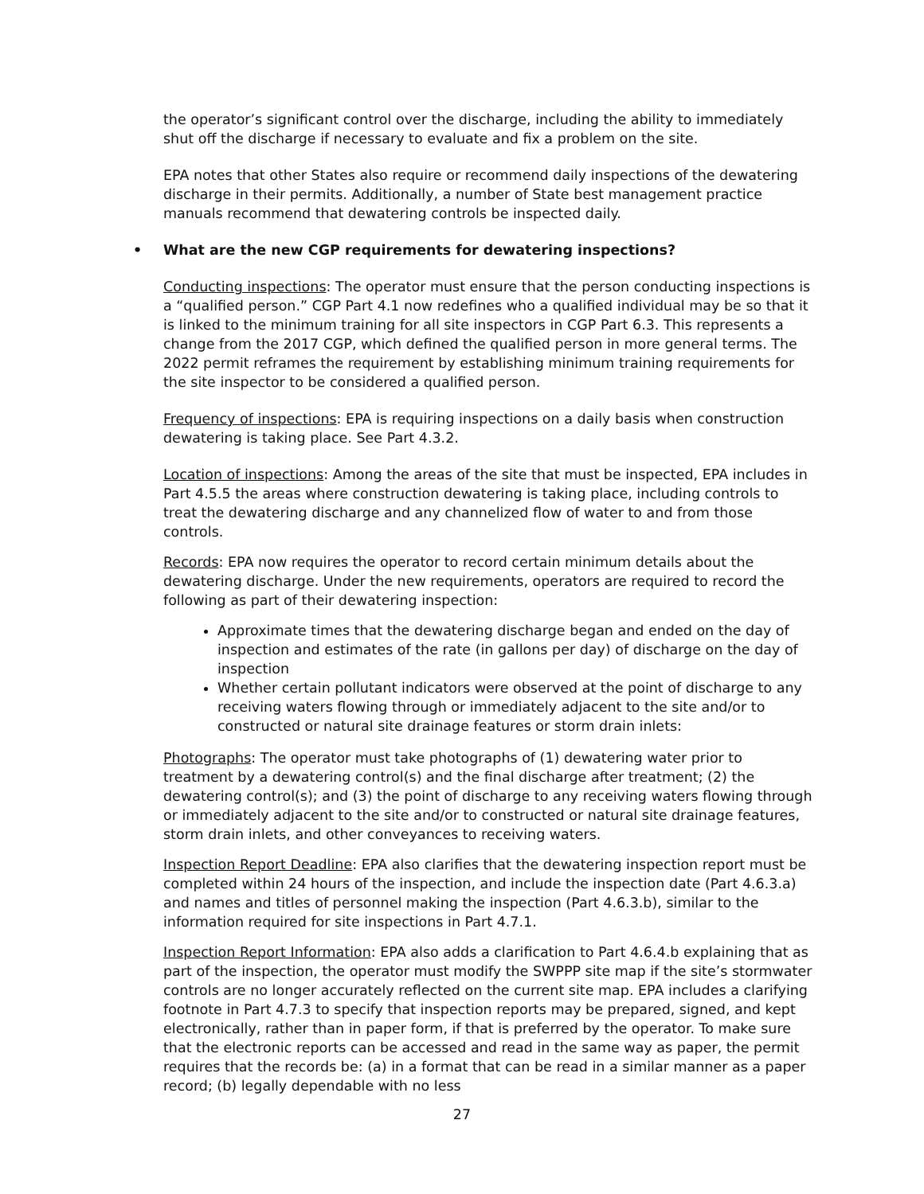the operator’s significant control over the discharge, including the ability to immediately shut off the discharge if necessary to evaluate and fix a problem on the site.
EPA notes that other States also require or recommend daily inspections of the dewatering discharge in their permits. Additionally, a number of State best management practice manuals recommend that dewatering controls be inspected daily.
• What are the new CGP requirements for dewatering inspections?
Conducting inspections: The operator must ensure that the person conducting inspections is a “qualified person.” CGP Part 4.1 now redefines who a qualified individual may be so that it is linked to the minimum training for all site inspectors in CGP Part 6.3. This represents a change from the 2017 CGP, which defined the qualified person in more general terms. The 2022 permit reframes the requirement by establishing minimum training requirements for the site inspector to be considered a qualified person.
Frequency of inspections: EPA is requiring inspections on a daily basis when construction dewatering is taking place. See Part 4.3.2.
Location of inspections: Among the areas of the site that must be inspected, EPA includes in Part 4.5.5 the areas where construction dewatering is taking place, including controls to treat the dewatering discharge and any channelized flow of water to and from those controls.
Records: EPA now requires the operator to record certain minimum details about the dewatering discharge. Under the new requirements, operators are required to record the following as part of their dewatering inspection:
Approximate times that the dewatering discharge began and ended on the day of inspection and estimates of the rate (in gallons per day) of discharge on the day of inspection
Whether certain pollutant indicators were observed at the point of discharge to any receiving waters flowing through or immediately adjacent to the site and/or to constructed or natural site drainage features or storm drain inlets:
Photographs: The operator must take photographs of (1) dewatering water prior to treatment by a dewatering control(s) and the final discharge after treatment; (2) the dewatering control(s); and (3) the point of discharge to any receiving waters flowing through or immediately adjacent to the site and/or to constructed or natural site drainage features, storm drain inlets, and other conveyances to receiving waters.
Inspection Report Deadline: EPA also clarifies that the dewatering inspection report must be completed within 24 hours of the inspection, and include the inspection date (Part 4.6.3.a) and names and titles of personnel making the inspection (Part 4.6.3.b), similar to the information required for site inspections in Part 4.7.1.
Inspection Report Information: EPA also adds a clarification to Part 4.6.4.b explaining that as part of the inspection, the operator must modify the SWPPP site map if the site’s stormwater controls are no longer accurately reflected on the current site map. EPA includes a clarifying footnote in Part 4.7.3 to specify that inspection reports may be prepared, signed, and kept electronically, rather than in paper form, if that is preferred by the operator. To make sure that the electronic reports can be accessed and read in the same way as paper, the permit requires that the records be: (a) in a format that can be read in a similar manner as a paper record; (b) legally dependable with no less
27